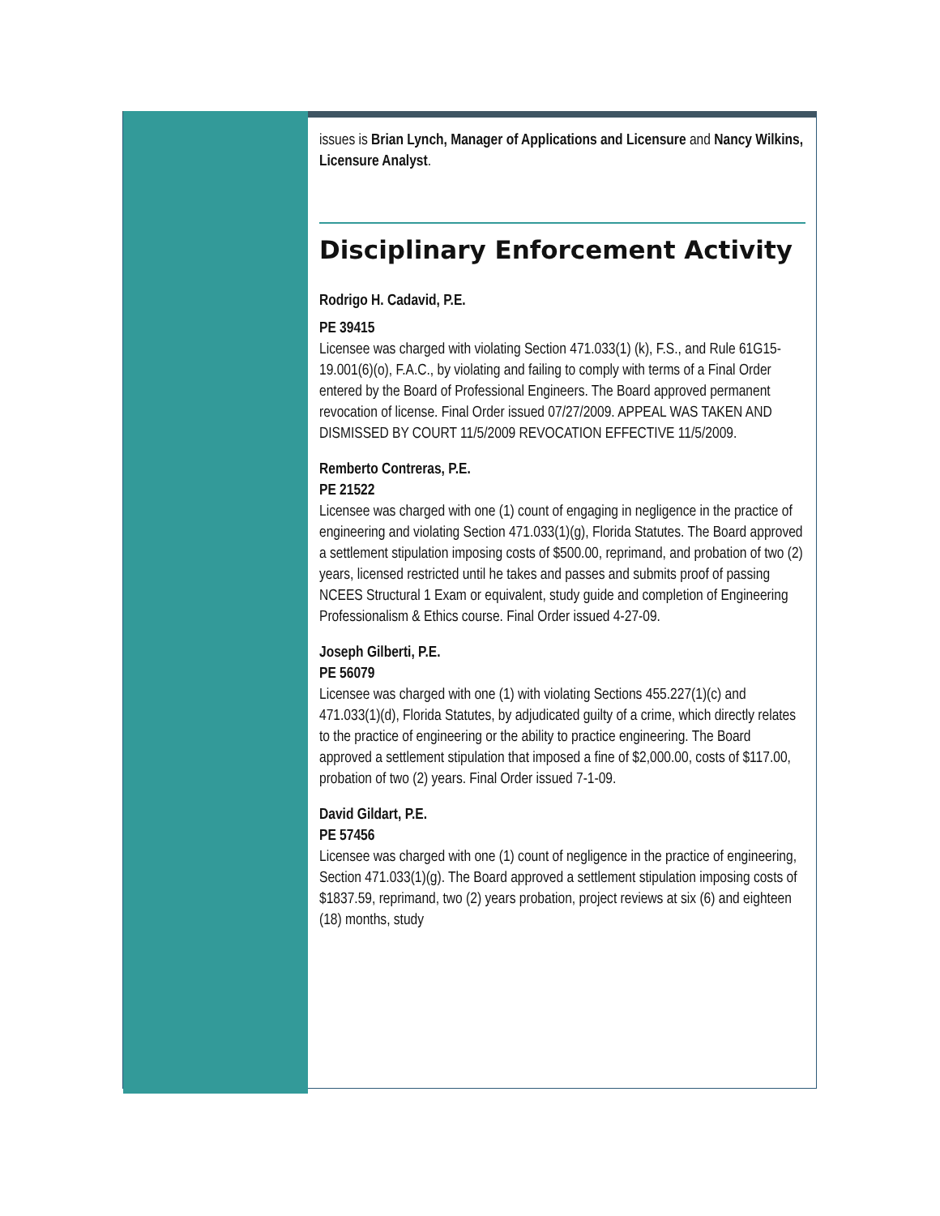issues is Brian Lynch, Manager of Applications and Licensure and Nancy Wilkins, Licensure Analyst.
Disciplinary Enforcement Activity
Rodrigo H. Cadavid, P.E.
PE 39415
Licensee was charged with violating Section 471.033(1) (k), F.S., and Rule 61G15-19.001(6)(o), F.A.C., by violating and failing to comply with terms of a Final Order entered by the Board of Professional Engineers. The Board approved permanent revocation of license. Final Order issued 07/27/2009. APPEAL WAS TAKEN AND DISMISSED BY COURT 11/5/2009 REVOCATION EFFECTIVE 11/5/2009.
Remberto Contreras, P.E.
PE 21522
Licensee was charged with one (1) count of engaging in negligence in the practice of engineering and violating Section 471.033(1)(g), Florida Statutes. The Board approved a settlement stipulation imposing costs of $500.00, reprimand, and probation of two (2) years, licensed restricted until he takes and passes and submits proof of passing NCEES Structural 1 Exam or equivalent, study guide and completion of Engineering Professionalism & Ethics course. Final Order issued 4-27-09.
Joseph Gilberti, P.E.
PE 56079
Licensee was charged with one (1) with violating Sections 455.227(1)(c) and 471.033(1)(d), Florida Statutes, by adjudicated guilty of a crime, which directly relates to the practice of engineering or the ability to practice engineering. The Board approved a settlement stipulation that imposed a fine of $2,000.00, costs of $117.00, probation of two (2) years. Final Order issued 7-1-09.
David Gildart, P.E.
PE 57456
Licensee was charged with one (1) count of negligence in the practice of engineering, Section 471.033(1)(g). The Board approved a settlement stipulation imposing costs of $1837.59, reprimand, two (2) years probation, project reviews at six (6) and eighteen (18) months, study